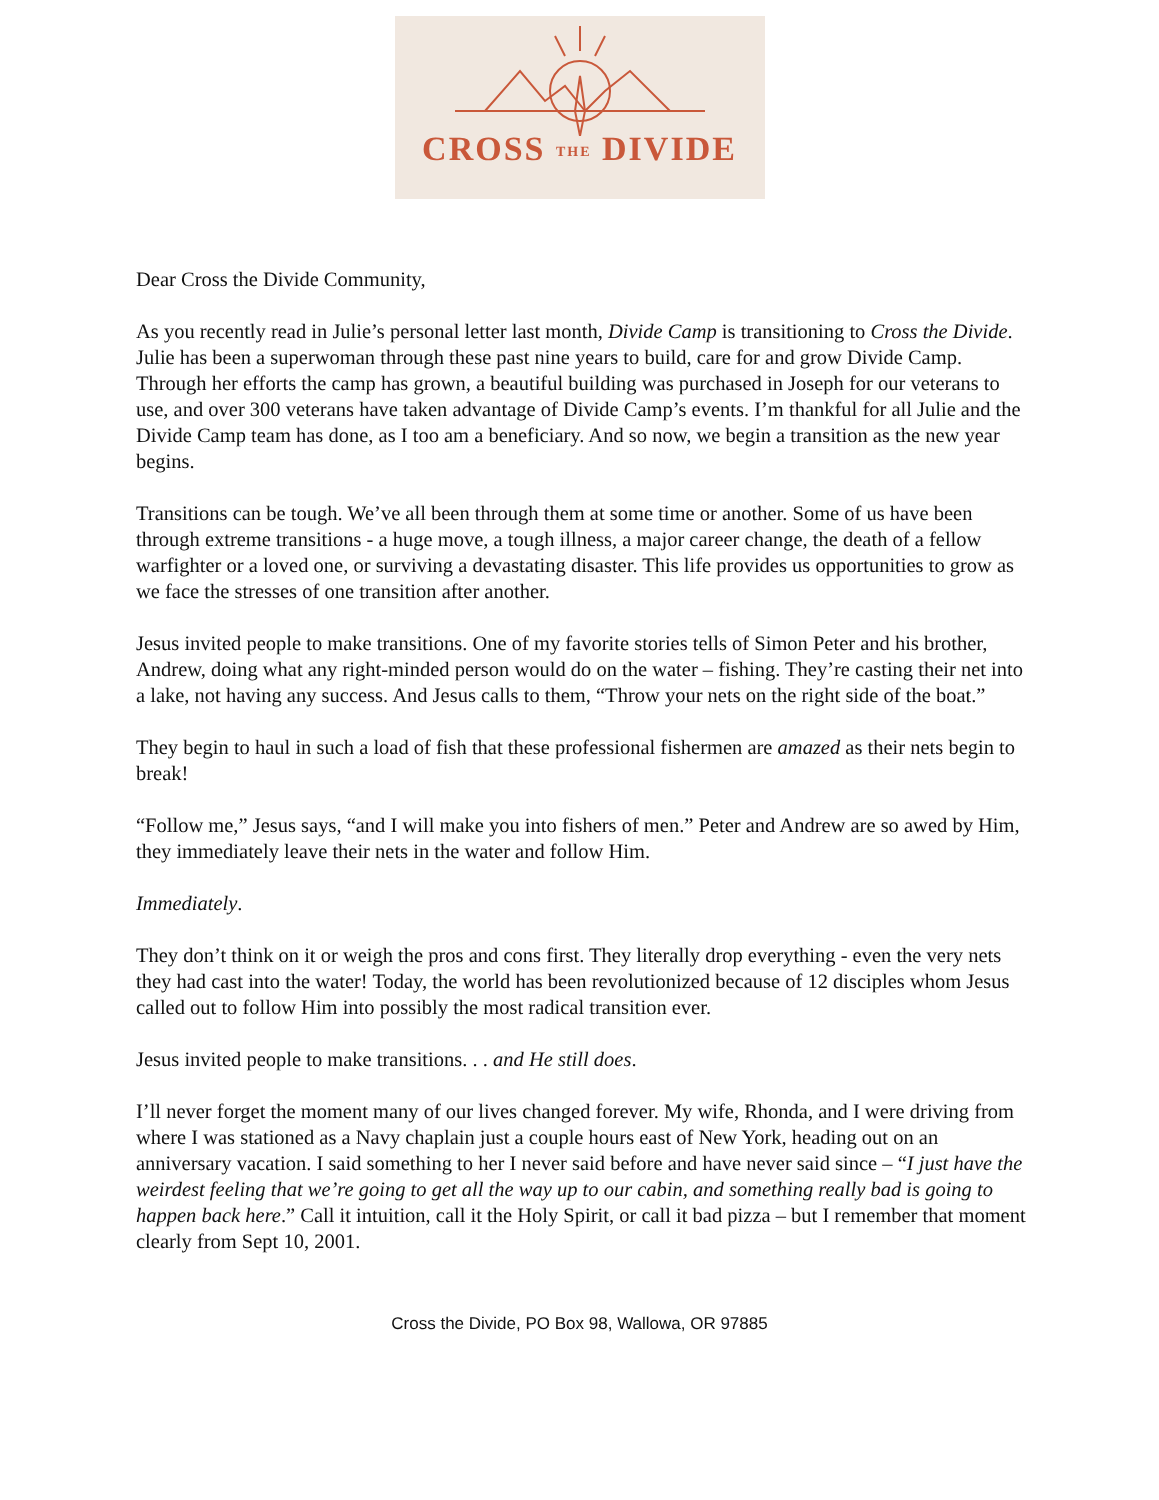CROSS THE DIVIDE
Dear Cross the Divide Community,
As you recently read in Julie’s personal letter last month, Divide Camp is transitioning to Cross the Divide. Julie has been a superwoman through these past nine years to build, care for and grow Divide Camp. Through her efforts the camp has grown, a beautiful building was purchased in Joseph for our veterans to use, and over 300 veterans have taken advantage of Divide Camp’s events. I’m thankful for all Julie and the Divide Camp team has done, as I too am a beneficiary. And so now, we begin a transition as the new year begins.
Transitions can be tough. We’ve all been through them at some time or another. Some of us have been through extreme transitions - a huge move, a tough illness, a major career change, the death of a fellow warfighter or a loved one, or surviving a devastating disaster. This life provides us opportunities to grow as we face the stresses of one transition after another.
Jesus invited people to make transitions. One of my favorite stories tells of Simon Peter and his brother, Andrew, doing what any right-minded person would do on the water – fishing. They’re casting their net into a lake, not having any success. And Jesus calls to them, “Throw your nets on the right side of the boat.”
They begin to haul in such a load of fish that these professional fishermen are amazed as their nets begin to break!
“Follow me,” Jesus says, “and I will make you into fishers of men.” Peter and Andrew are so awed by Him, they immediately leave their nets in the water and follow Him.
Immediately.
They don’t think on it or weigh the pros and cons first. They literally drop everything - even the very nets they had cast into the water! Today, the world has been revolutionized because of 12 disciples whom Jesus called out to follow Him into possibly the most radical transition ever.
Jesus invited people to make transitions. . . and He still does.
I’ll never forget the moment many of our lives changed forever. My wife, Rhonda, and I were driving from where I was stationed as a Navy chaplain just a couple hours east of New York, heading out on an anniversary vacation. I said something to her I never said before and have never said since – “I just have the weirdest feeling that we’re going to get all the way up to our cabin, and something really bad is going to happen back here.” Call it intuition, call it the Holy Spirit, or call it bad pizza – but I remember that moment clearly from Sept 10, 2001.
Cross the Divide, PO Box 98, Wallowa, OR 97885